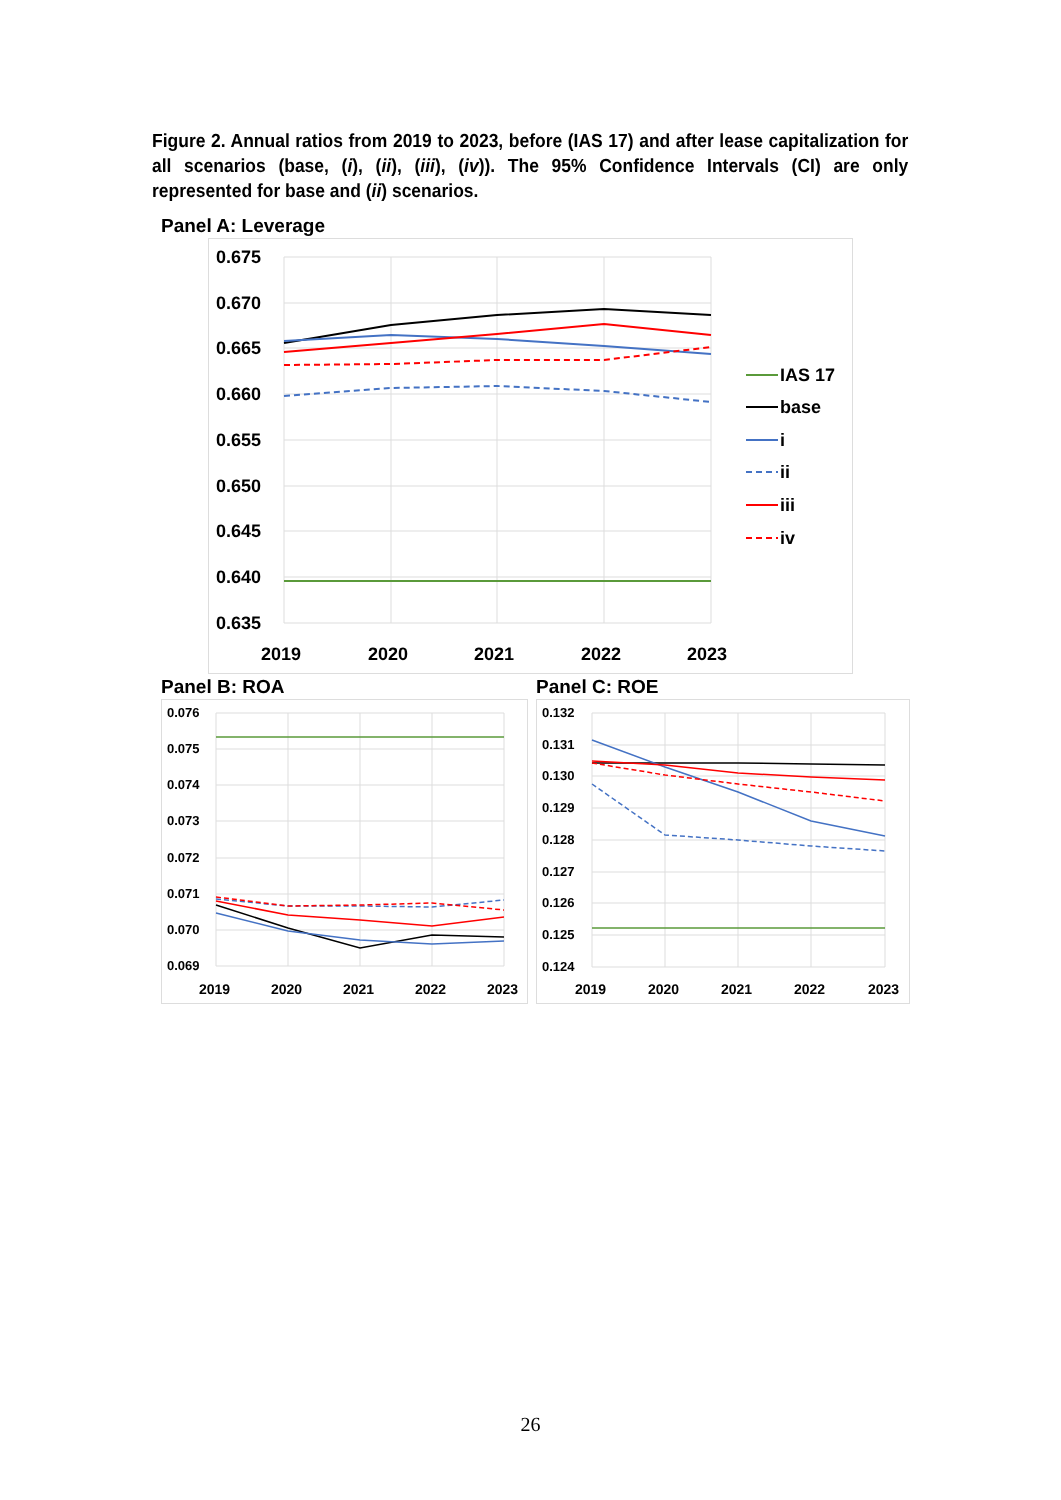Figure 2. Annual ratios from 2019 to 2023, before (IAS 17) and after lease capitalization for all scenarios (base, (i), (ii), (iii), (iv)). The 95% Confidence Intervals (CI) are only represented for base and (ii) scenarios.
Panel A: Leverage
0.675
0.670
0.665
0.660
0.655
0.650
0.645
0.640
0.635
2019
2020
2021
2022
2023
IAS 17
base
i
ii
iii
iv
Panel B: ROA
0.076
0.075
0.074
0.073
0.072
0.071
0.070
0.069
2019
2020
2021
2022
2023
Panel C: ROE
0.132
0.131
0.130
0.129
0.128
0.127
0.126
0.125
0.124
2019
2020
2021
2022
2023
26